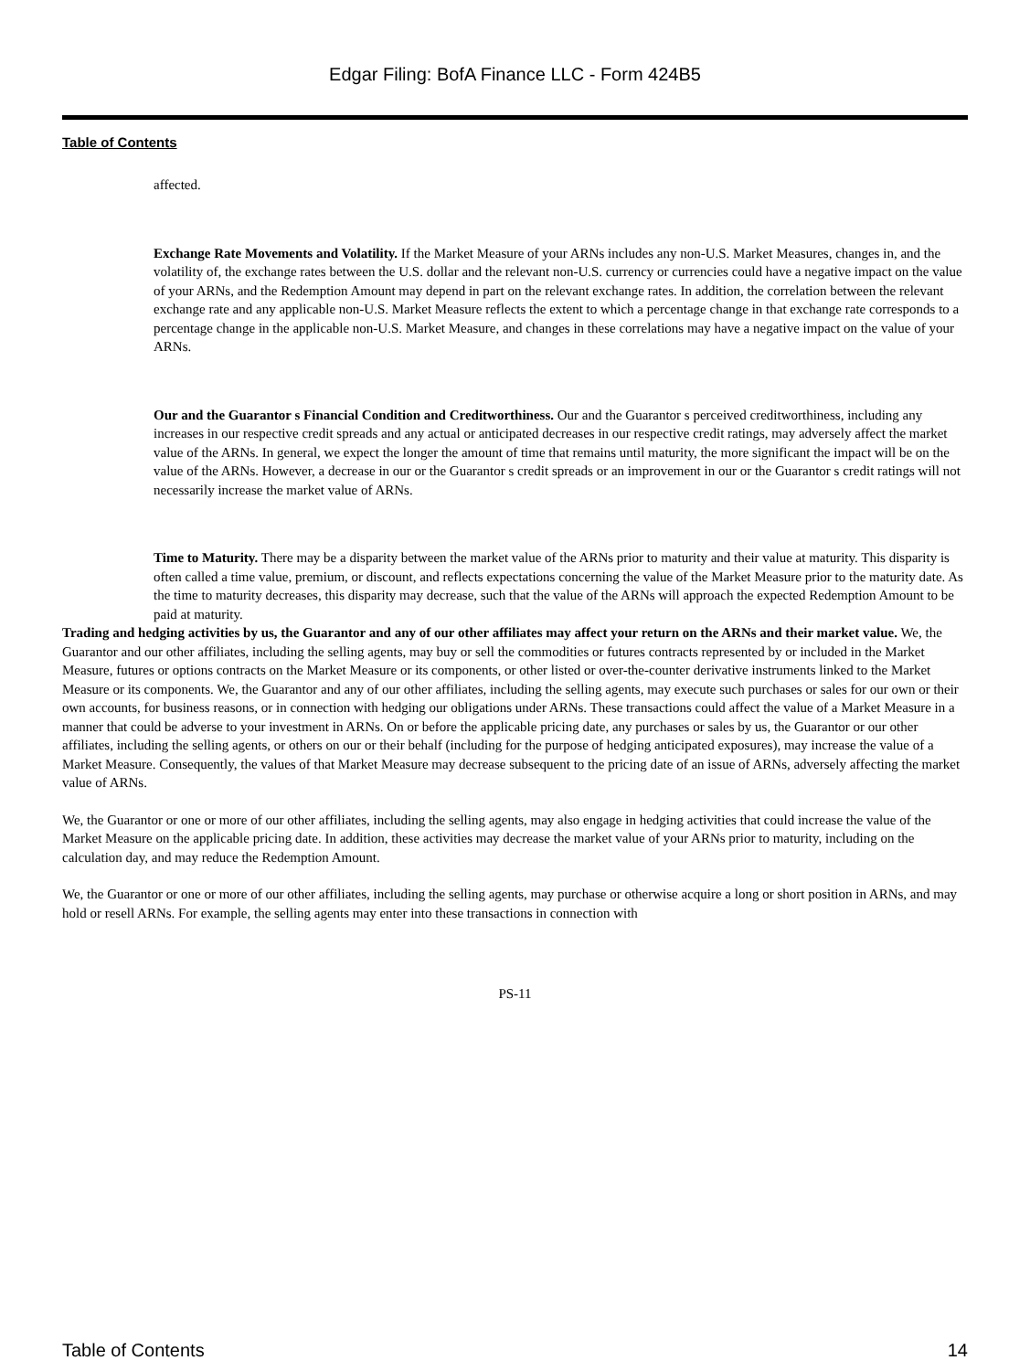Edgar Filing: BofA Finance LLC - Form 424B5
Table of Contents
affected.
Exchange Rate Movements and Volatility. If the Market Measure of your ARNs includes any non-U.S. Market Measures, changes in, and the volatility of, the exchange rates between the U.S. dollar and the relevant non-U.S. currency or currencies could have a negative impact on the value of your ARNs, and the Redemption Amount may depend in part on the relevant exchange rates. In addition, the correlation between the relevant exchange rate and any applicable non-U.S. Market Measure reflects the extent to which a percentage change in that exchange rate corresponds to a percentage change in the applicable non-U.S. Market Measure, and changes in these correlations may have a negative impact on the value of your ARNs.
Our and the Guarantor s Financial Condition and Creditworthiness. Our and the Guarantor s perceived creditworthiness, including any increases in our respective credit spreads and any actual or anticipated decreases in our respective credit ratings, may adversely affect the market value of the ARNs. In general, we expect the longer the amount of time that remains until maturity, the more significant the impact will be on the value of the ARNs. However, a decrease in our or the Guarantor s credit spreads or an improvement in our or the Guarantor s credit ratings will not necessarily increase the market value of ARNs.
Time to Maturity. There may be a disparity between the market value of the ARNs prior to maturity and their value at maturity. This disparity is often called a time value, premium, or discount, and reflects expectations concerning the value of the Market Measure prior to the maturity date. As the time to maturity decreases, this disparity may decrease, such that the value of the ARNs will approach the expected Redemption Amount to be paid at maturity.
Trading and hedging activities by us, the Guarantor and any of our other affiliates may affect your return on the ARNs and their market value. We, the Guarantor and our other affiliates, including the selling agents, may buy or sell the commodities or futures contracts represented by or included in the Market Measure, futures or options contracts on the Market Measure or its components, or other listed or over-the-counter derivative instruments linked to the Market Measure or its components. We, the Guarantor and any of our other affiliates, including the selling agents, may execute such purchases or sales for our own or their own accounts, for business reasons, or in connection with hedging our obligations under ARNs. These transactions could affect the value of a Market Measure in a manner that could be adverse to your investment in ARNs. On or before the applicable pricing date, any purchases or sales by us, the Guarantor or our other affiliates, including the selling agents, or others on our or their behalf (including for the purpose of hedging anticipated exposures), may increase the value of a Market Measure. Consequently, the values of that Market Measure may decrease subsequent to the pricing date of an issue of ARNs, adversely affecting the market value of ARNs.
We, the Guarantor or one or more of our other affiliates, including the selling agents, may also engage in hedging activities that could increase the value of the Market Measure on the applicable pricing date. In addition, these activities may decrease the market value of your ARNs prior to maturity, including on the calculation day, and may reduce the Redemption Amount.
We, the Guarantor or one or more of our other affiliates, including the selling agents, may purchase or otherwise acquire a long or short position in ARNs, and may hold or resell ARNs. For example, the selling agents may enter into these transactions in connection with
PS-11
Table of Contents 14